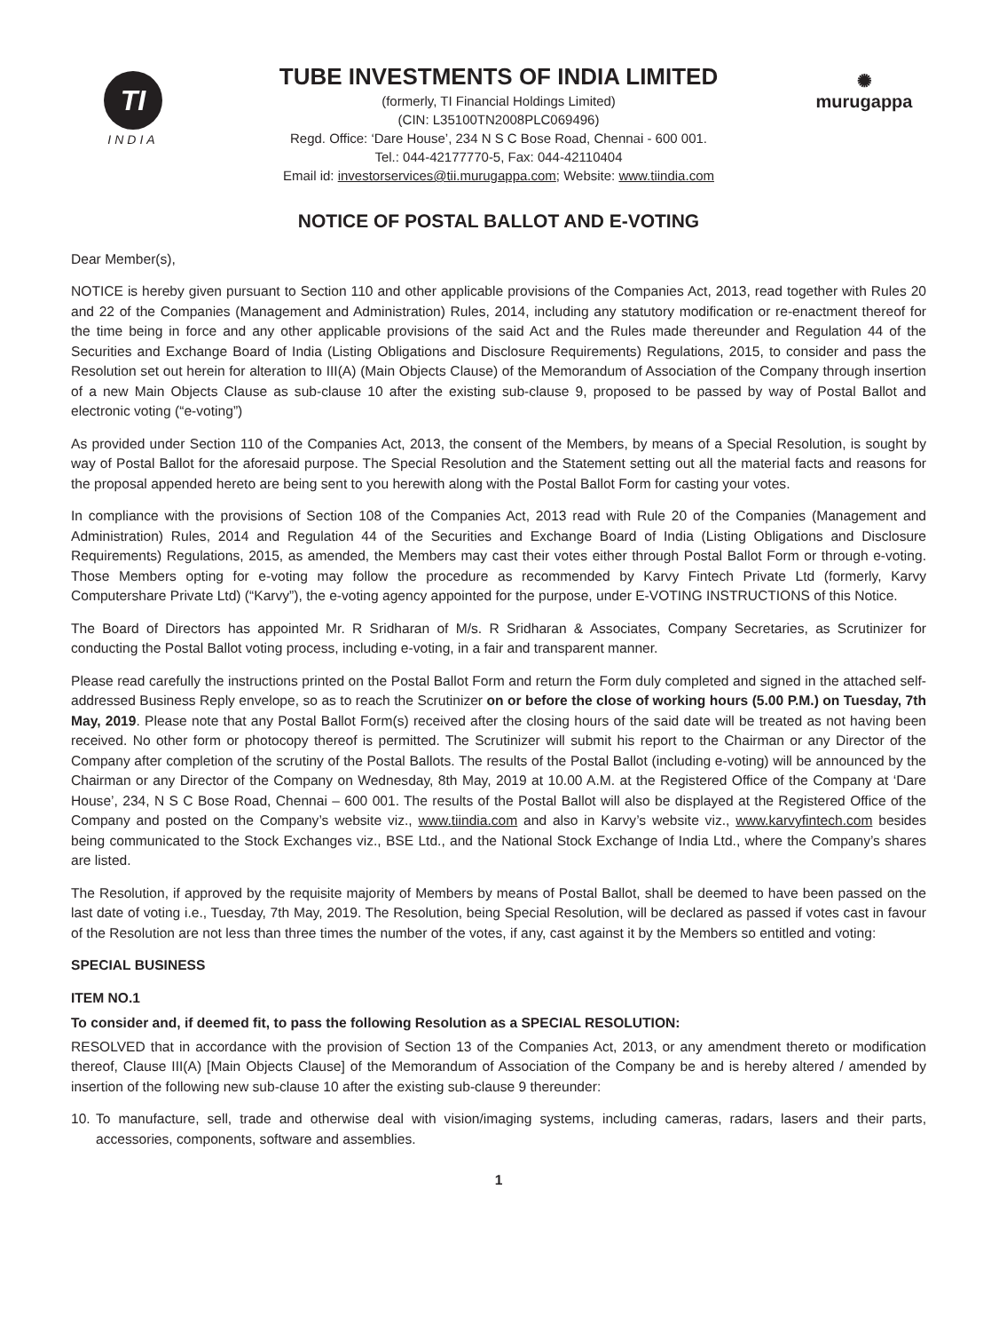TI
INDIA
TUBE INVESTMENTS OF INDIA LIMITED
(formerly, TI Financial Holdings Limited)
(CIN: L35100TN2008PLC069496)
Regd. Office: ‘Dare House’, 234 N S C Bose Road, Chennai - 600 001.
Tel.: 044-42177770-5, Fax: 044-42110404
Email id: investorservices@tii.murugappa.com; Website: www.tiindia.com
✺
murugappa
NOTICE OF POSTAL BALLOT AND E-VOTING
Dear Member(s),
NOTICE is hereby given pursuant to Section 110 and other applicable provisions of the Companies Act, 2013, read together with Rules 20 and 22 of the Companies (Management and Administration) Rules, 2014, including any statutory modification or re-enactment thereof for the time being in force and any other applicable provisions of the said Act and the Rules made thereunder and Regulation 44 of the Securities and Exchange Board of India (Listing Obligations and Disclosure Requirements) Regulations, 2015, to consider and pass the Resolution set out herein for alteration to III(A) (Main Objects Clause) of the Memorandum of Association of the Company through insertion of a new Main Objects Clause as sub-clause 10 after the existing sub-clause 9, proposed to be passed by way of Postal Ballot and electronic voting (“e-voting”)
As provided under Section 110 of the Companies Act, 2013, the consent of the Members, by means of a Special Resolution, is sought by way of Postal Ballot for the aforesaid purpose. The Special Resolution and the Statement setting out all the material facts and reasons for the proposal appended hereto are being sent to you herewith along with the Postal Ballot Form for casting your votes.
In compliance with the provisions of Section 108 of the Companies Act, 2013 read with Rule 20 of the Companies (Management and Administration) Rules, 2014 and Regulation 44 of the Securities and Exchange Board of India (Listing Obligations and Disclosure Requirements) Regulations, 2015, as amended, the Members may cast their votes either through Postal Ballot Form or through e-voting. Those Members opting for e-voting may follow the procedure as recommended by Karvy Fintech Private Ltd (formerly, Karvy Computershare Private Ltd) (“Karvy”), the e-voting agency appointed for the purpose, under E-VOTING INSTRUCTIONS of this Notice.
The Board of Directors has appointed Mr. R Sridharan of M/s. R Sridharan & Associates, Company Secretaries, as Scrutinizer for conducting the Postal Ballot voting process, including e-voting, in a fair and transparent manner.
Please read carefully the instructions printed on the Postal Ballot Form and return the Form duly completed and signed in the attached self-addressed Business Reply envelope, so as to reach the Scrutinizer on or before the close of working hours (5.00 P.M.) on Tuesday, 7th May, 2019. Please note that any Postal Ballot Form(s) received after the closing hours of the said date will be treated as not having been received. No other form or photocopy thereof is permitted. The Scrutinizer will submit his report to the Chairman or any Director of the Company after completion of the scrutiny of the Postal Ballots. The results of the Postal Ballot (including e-voting) will be announced by the Chairman or any Director of the Company on Wednesday, 8th May, 2019 at 10.00 A.M. at the Registered Office of the Company at ‘Dare House’, 234, N S C Bose Road, Chennai – 600 001. The results of the Postal Ballot will also be displayed at the Registered Office of the Company and posted on the Company’s website viz., www.tiindia.com and also in Karvy’s website viz., www.karvyfintech.com besides being communicated to the Stock Exchanges viz., BSE Ltd., and the National Stock Exchange of India Ltd., where the Company’s shares are listed.
The Resolution, if approved by the requisite majority of Members by means of Postal Ballot, shall be deemed to have been passed on the last date of voting i.e., Tuesday, 7th May, 2019. The Resolution, being Special Resolution, will be declared as passed if votes cast in favour of the Resolution are not less than three times the number of the votes, if any, cast against it by the Members so entitled and voting:
SPECIAL BUSINESS
ITEM NO.1
To consider and, if deemed fit, to pass the following Resolution as a SPECIAL RESOLUTION:
RESOLVED that in accordance with the provision of Section 13 of the Companies Act, 2013, or any amendment thereto or modification thereof, Clause III(A) [Main Objects Clause] of the Memorandum of Association of the Company be and is hereby altered / amended by insertion of the following new sub-clause 10 after the existing sub-clause 9 thereunder:
10.
To manufacture, sell, trade and otherwise deal with vision/imaging systems, including cameras, radars, lasers and their parts, accessories, components, software and assemblies.
1